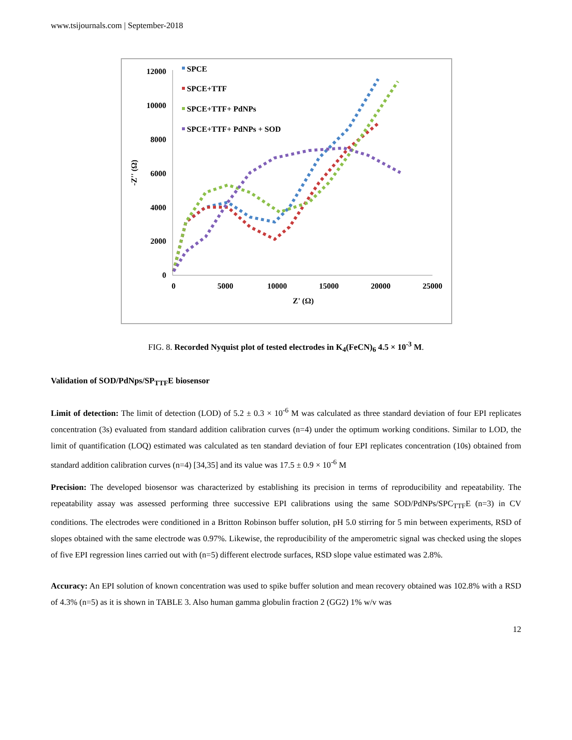www.tsijournals.com | September-2018
12000
10000
8000
6000
4000
2000
0
0
5000
10000
15000
20000
25000
Z' (Ω)
-Z'' (Ω)
SPCE
SPCE+TTF
SPCE+TTF+ PdNPs
SPCE+TTF+ PdNPs + SOD
FIG. 8. Recorded Nyquist plot of tested electrodes in K<sub>4</sub>(FeCN)<sub>6</sub> 4.5 × 10<sup>-3</sup> M.
Validation of SOD/PdNps/SP<sub>TTF</sub>E biosensor
Limit of detection: The limit of detection (LOD) of 5.2 ± 0.3 × 10<sup>-6</sup> M was calculated as three standard deviation of four EPI replicates concentration (3s) evaluated from standard addition calibration curves (n=4) under the optimum working conditions. Similar to LOD, the limit of quantification (LOQ) estimated was calculated as ten standard deviation of four EPI replicates concentration (10s) obtained from standard addition calibration curves (n=4) [34,35] and its value was 17.5 ± 0.9 × 10<sup>-6</sup> M
Precision: The developed biosensor was characterized by establishing its precision in terms of reproducibility and repeatability. The repeatability assay was assessed performing three successive EPI calibrations using the same SOD/PdNPs/SPC<sub>TTF</sub>E (n=3) in CV conditions. The electrodes were conditioned in a Britton Robinson buffer solution, pH 5.0 stirring for 5 min between experiments, RSD of slopes obtained with the same electrode was 0.97%. Likewise, the reproducibility of the amperometric signal was checked using the slopes of five EPI regression lines carried out with (n=5) different electrode surfaces, RSD slope value estimated was 2.8%.
Accuracy: An EPI solution of known concentration was used to spike buffer solution and mean recovery obtained was 102.8% with a RSD of 4.3% (n=5) as it is shown in TABLE 3. Also human gamma globulin fraction 2 (GG2) 1% w/v was
12